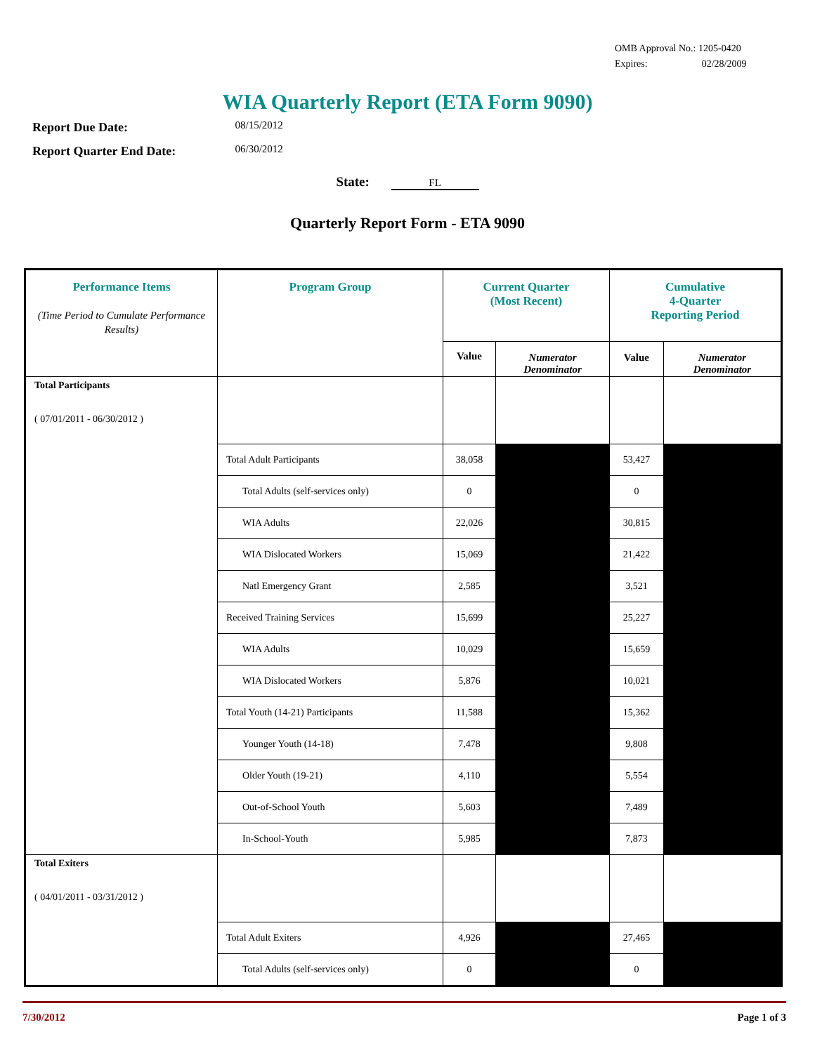OMB Approval No.: 1205-0420
Expires: 02/28/2009
WIA Quarterly Report (ETA Form 9090)
Report Due Date: 08/15/2012
Report Quarter End Date: 06/30/2012
State: FL
Quarterly Report Form - ETA 9090
| Performance Items (Time Period to Cumulate Performance Results) | Program Group | Current Quarter (Most Recent) | | Cumulative 4-Quarter Reporting Period | |
| --- | --- | --- | --- | --- | --- |
| | | Value | Numerator Denominator | Value | Numerator Denominator |
| Total Participants ( 07/01/2011 - 06/30/2012 ) | | | | | |
| | Total Adult Participants | 38,058 | | 53,427 | |
| | Total Adults (self-services only) | 0 | | 0 | |
| | WIA Adults | 22,026 | | 30,815 | |
| | WIA Dislocated Workers | 15,069 | | 21,422 | |
| | Natl Emergency Grant | 2,585 | | 3,521 | |
| | Received Training Services | 15,699 | | 25,227 | |
| | WIA Adults | 10,029 | | 15,659 | |
| | WIA Dislocated Workers | 5,876 | | 10,021 | |
| | Total Youth (14-21) Participants | 11,588 | | 15,362 | |
| | Younger Youth (14-18) | 7,478 | | 9,808 | |
| | Older Youth (19-21) | 4,110 | | 5,554 | |
| | Out-of-School Youth | 5,603 | | 7,489 | |
| | In-School-Youth | 5,985 | | 7,873 | |
| Total Exiters ( 04/01/2011 - 03/31/2012 ) | | | | | |
| | Total Adult Exiters | 4,926 | | 27,465 | |
| | Total Adults (self-services only) | 0 | | 0 | |
7/30/2012 Page 1 of 3